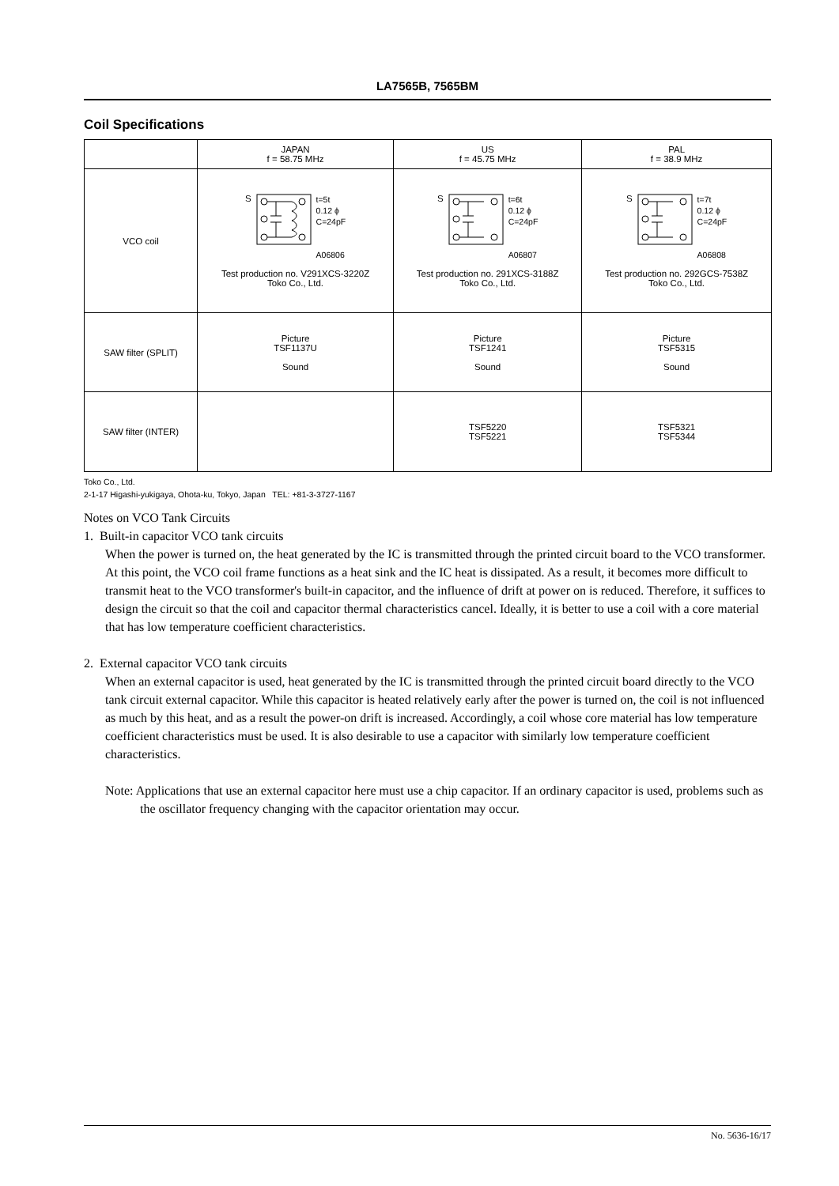LA7565B, 7565BM
Coil Specifications
| | JAPAN f = 58.75 MHz | US f = 45.75 MHz | PAL f = 38.9 MHz |
| VCO coil | S t=5t 0.12 ϕ C=24pF A06806 Test production no. V291XCS-3220Z Toko Co., Ltd. | S t=6t 0.12 ϕ C=24pF A06807 Test production no. 291XCS-3188Z Toko Co., Ltd. | S t=7t 0.12 ϕ C=24pF A06808 Test production no. 292GCS-7538Z Toko Co., Ltd. |
| SAW filter (SPLIT) | Picture TSF1137U Sound | Picture TSF1241 Sound | Picture TSF5315 Sound |
| SAW filter (INTER) | | TSF5220 TSF5221 | TSF5321 TSF5344 |
Toko Co., Ltd.
2-1-17 Higashi-yukigaya, Ohota-ku, Tokyo, Japan TEL: +81-3-3727-1167
Notes on VCO Tank Circuits
1. Built-in capacitor VCO tank circuits
When the power is turned on, the heat generated by the IC is transmitted through the printed circuit board to the VCO transformer. At this point, the VCO coil frame functions as a heat sink and the IC heat is dissipated. As a result, it becomes more difficult to transmit heat to the VCO transformer's built-in capacitor, and the influence of drift at power on is reduced. Therefore, it suffices to design the circuit so that the coil and capacitor thermal characteristics cancel. Ideally, it is better to use a coil with a core material that has low temperature coefficient characteristics.
2. External capacitor VCO tank circuits
When an external capacitor is used, heat generated by the IC is transmitted through the printed circuit board directly to the VCO tank circuit external capacitor. While this capacitor is heated relatively early after the power is turned on, the coil is not influenced as much by this heat, and as a result the power-on drift is increased. Accordingly, a coil whose core material has low temperature coefficient characteristics must be used. It is also desirable to use a capacitor with similarly low temperature coefficient characteristics.
Note: Applications that use an external capacitor here must use a chip capacitor. If an ordinary capacitor is used, problems such as the oscillator frequency changing with the capacitor orientation may occur.
No. 5636-16/17